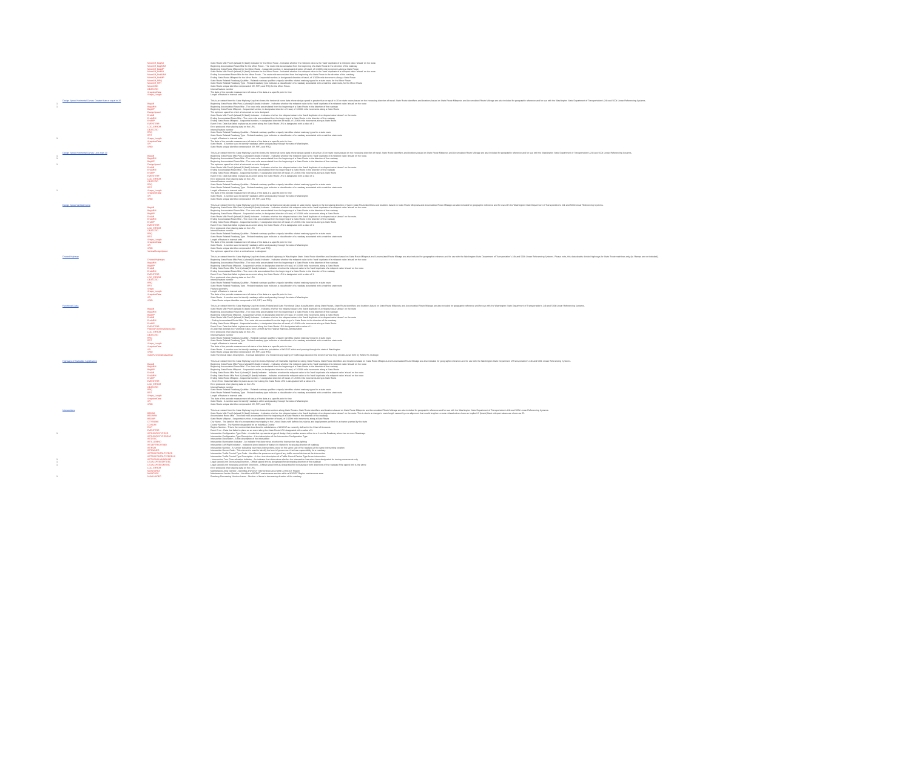| | | MinorSR_BegAB | State Route Mile Post A (ahead) B (back) Indicator for the Minor Route - Indicates whether the milepost value is the 'back' duplicate of a milepost value 'ahead' on the route. |
| | | MinorSR_BegARM | Beginning Accumulated Route Mile for the Minor Route - The route mile accumulated from the beginning of a State Route in the direction of the roadway |
| | | MinorSR_BegMP | Beginning State Route Milepost for the Minor Route - Sequential number, in designated direction of travel, of 1/100th mile increments along a State Route |
| | | MinorSR_EndAB | State Route Mile Post A (ahead) B (back) Indicator for the Minor Route - Indicates whether the milepost value is the 'back' duplicate of a milepost value 'ahead' on the route. |
| | | MinorSR_EndARM | Ending Accumulated Route Mile for the Minor Route - The route mile accumulated from the beginning of a State Route in the direction of the roadway |
| | | MinorSR_EndMP | Ending State Route Milepost for the Minor Route - Sequential number, in designated direction of travel, of 1/100th mile increments along a State Route |
| | | MinorSR_RRQ | State Route Related Roadway Qualifier - Related roadway qualifier uniquely identifies related roadway types for a state route, for the Minor Route |
| | | MinorSR_RRT | State Route Related Roadway Type - Related roadway type indicates a classification of a roadway associated with a mainline state route, for the Minor Route |
| | | MinorSRID | State Route unique identifier composed of SR, RRT, and RRQ for the Minor Route. |
| | | OBJECTID | Internal feature number |
| | | SnapshotDate | The date of the periodic measurement of status of the data at a specific point in time |
| | | Shape_Length | Length of feature in internal units |
| | Design Speed Horizontal Curves Greater than or equal to 20 | | This is an extract from the State Highway Log that shows the horizontal curve data where design speed is greater than or equal to 20 on state routes based on the increasing direction of travel. State Route identifiers and locations based on State Route Mileposts and Accumulated Route Mileage are also included for geographic reference and for use with the Washington State Department of Transportation's 24k and 500k Linear Referencing Systems. |
| 1 | | BegAB | Beginning State Route Mile Post A (ahead) B (back) Indicator - Indicates whether the milepost value is the 'back' duplicate of a milepost value 'ahead' on the route |
| 1 | | BegARM | Beginning Accumulated Route Mile - The route mile accumulated from the beginning of a State Route in the direction of the roadway |
| | | BegMP | Beginning State Route Milepost - Sequential number, in designated direction of travel, of 1/100th mile increments along a State Route |
| | | DesignSpeed | The optimum speed for which a horizontal curve is designed. |
| | | EndAB | State Route Mile Post A (ahead) B (back) Indicator - Indicates whether the milepost value is the 'back' duplicate of a milepost value 'ahead' on the route. |
| | | EndARM | Ending Accumulated Route Mile - The route mile accumulated from the beginning of a State Route in the direction of the roadway |
| | | EndMP | Ending State Route Milepost - Sequential number, in designated direction of travel, of 1/100th mile increments along a State Route |
| | | EVENTERR | Event Error. Data that failed to place as an event along the State Route LRS is designated with a value of 1. |
| | | LOC_ERROR | Error produced when placing data on the LRS. |
| | | OBJECTID | Internal feature number |
| | | RRQ | State Route Related Roadway Qualifier - Related roadway qualifier uniquely identifies related roadway types for a state route |
| | | RRT | State Route Related Roadway Type - Related roadway type indicates a classification of a roadway associated with a mainline state route |
| 1 | | Shape_Length | Length of feature in internal units. |
| | | SnapshotDate | The date of the periodic measurement of status of the data at a specific point in time. |
| | | SR | State Route - A number used to identify roadways within and passing through the state of Washington. |
| | | SRID | State Route unique identifier composed of SR, RRT, and RRQ. |
| | Design Speed Horizontal Curves Less than 20 | | This is an extract from the State Highway Log that shows the horizontal curve data where design speed is less than 20 on state routes based on the increasing direction of travel. State Route identifiers and locations based on State Route Mileposts and Accumulated Route Mileage are also included for geographic reference and for use with the Washington State Department of Transportation's 24k and 500k Linear Referencing Systems. |
| 1 | | BegAB | Beginning State Route Mile Post A (ahead) B (back) Indicator - Indicates whether the milepost value is the 'back' duplicate of a milepost value 'ahead' on the route. |
| 1 | | BegARM | Beginning Accumulated Route Mile - The route mile accumulated from the beginning of a State Route in the direction of the roadway |
| | | BegMP | Beginning Accumulated Route Mile - The route mile accumulated from the beginning of a State Route in the direction of the roadway |
| 1 | | DesignSpeed | The optimum speed for which a horizontal curve is designed |
| | | EndAB | State Route Mile Post A (ahead) B (back) Indicator - Indicates whether the milepost value is the 'back' duplicate of a milepost value 'ahead' on the route. |
| | | EndARM | Ending Accumulated Route Mile - The route mile accumulated from the beginning of a State Route in the direction of the roadway |
| | | EndMP | Ending State Route Milepost - Sequential number, in designated direction of travel, of 1/100th mile increments along a State Route |
| | | EVENTERR | Event Error. Data that failed to place as an event along the State Route LRS is designated with a value of 1. |
| | | LOC_ERROR | Error produced when placing data on the LRS |
| | | OBJECTID | Internal feature number |
| | | RRQ | State Route Related Roadway Qualifier - Related roadway qualifier uniquely identifies related roadway types for a state route |
| | | RRT | State Route Related Roadway Type - Related roadway type indicates a classification of a roadway associated with a mainline state route |
| 1 | | Shape_Length | Length of feature in internal units. |
| | | SnapshotDate | The date of the periodic measurement of status of the data at a specific point in time |
| | | SR | State Route - A number used to identify roadways within and passing through the state of Washington |
| | | SRID | State Route unique identifier composed of SR, RRT, and RRQ. |
| | Design Speed Vertical Curve | | This is an extract from the State Highway Log that shows the vertical curve design speed on state routes based on the increasing direction of travel. State Route identifiers and locations based on State Route Mileposts and Accumulated Route Mileage are also included for geographic reference and for use with the Washington State Department of Transportation's 24k and 500k Linear Referencing Systems. |
| | | BegAB | Beginning State Route Mile Post A (ahead) B (back) Indicator - Indicates whether the milepost value is the 'back' duplicate of a milepost value 'ahead' on the route |
| | | BegARM | Beginning Accumulated Route Mile - The route mile accumulated from the beginning of a State Route in the direction of the roadway |
| | | BegMP | Beginning State Route Milepost - Sequential number, in designated direction of travel, of 1/100th mile increments along a State Route |
| | | EndAB | State Route Mile Post A (ahead) B (back) Indicator - Indicates whether the milepost value is the 'back' duplicate of a milepost value 'ahead' on the route. |
| | | EndARM | Ending Accumulated Route Mile - The route mile accumulated from the beginning of a State Route in the direction of the roadway |
| | | EndMP | Ending State Route Milepost - Sequential number, in designated direction of travel, of 1/100th mile increments along a State Route |
| | | EVENTERR | Event Error. Data that failed to place as an event along the State Route LRS is designated with a value of 1 |
| | | LOC_ERROR | Error produced when placing data on the LRS |
| | | OBJECTID | Internal feature number |
| | | RRQ | State Route Related Roadway Qualifier - Related roadway qualifier uniquely identifies related roadway types for a state route. |
| | | RRT | State Route Related Roadway Type - Related roadway type indicates a classification of a roadway associated with a mainline state route |
| | | Shape_Length | Length of feature in internal units |
| | | SnapshotDate | The date of the periodic measurement of status of the data at a specific point in time |
| | | SR | State Route - A number used to identify roadways within and passing through the state of Washington |
| | | SRID | State Route unique identifier composed of SR, RRT, and RRQ |
| | | VerticalDesignSpeed | The optimum speed for which a vertical curve is designed |
| | Divided Highway | | This is an extract from the State Highway Log that shows divided highways in Washington State. State Route identifiers and locations based on State Route Mileposts and Accumulated Route Mileage are also included for geographic reference and for use with the Washington State Department of Transportation's 24k and 500k Linear Referencing Systems. Please note, this data depicts divided highways for State Route mainlines only (ie. Ramps are not included). |
| | | Divided Highways | Beginning State Route Mile Post A (ahead) B (back) Indicator - Indicates whether the milepost value is the 'back' duplicate of a milepost value 'ahead' on the route |
| | | BegARM | Beginning Accumulated Route Mile - The route mile accumulated from the beginning of a State Route in the direction of the roadway. |
| | | BegMP | Beginning State Route Milepost - Sequential number, in designated direction of travel, of 1/100th mile increments along a State Route |
| | | EndAB | Ending State Route Mile Post A (ahead) B (back) Indicator - Indicates whether the milepost value is the 'back' duplicate of a milepost value 'ahead' on the route |
| | | EndARM | Ending Accumulated Route Mile - The route mile accumulated from the beginning of a State Route in the direction of the roadway |
| | | EVENTERR | Event Error. Data that failed to place as an event along the State Route LRS is designated with a value of 1. |
| | | LOC_ERROR | Error produced when placing data on the LRS |
| | | OBJECTID | Internal feature number |
| | | RRQ | State Route Related Roadway Qualifier - Related roadway qualifier uniquely identifies related roadway types for a state route |
| | | RRT | State Route Related Roadway Type - Related roadway type indicates a classification of a roadway associated with a mainline state route |
| | | Shape | Feature geometry. |
| | | Shape_Length | Length of feature in internal units |
| | | SnapshotDate | The date of the periodic measurement of status of the data at a specific point in time. |
| | | SR | State Route - A number used to identify roadways within and passing through the state of Washington |
| | | SRID | - State Route unique identifier composed of SR, RRT, and RRQ. |
| | Functional Class | | This is an extract from the State Highway Log that shows Federal and State Functional Class classifications along State Routes. State Route identifiers and locations based on State Route Mileposts and Accumulated Route Mileage are also included for geographic reference and for use with the Washington State Department of Transportation's 24k and 500k Linear Referencing Systems. |
| | | BegAB | State Route Mile Post A (ahead) B (back) Indicator - Indicates whether the milepost value is the 'back' duplicate of a milepost value 'ahead' on the route |
| | | BegARM | Beginning Accumulated Route Mile - The route mile accumulated from the beginning of a State Route in the direction of the roadway |
| | | BegMP | Beginning State Route Milepost - Sequential number, in designated direction of travel, of 1/100th mile increments along a State Route |
| | | EndAB | State Route Mile Post A (ahead) B (back) Indicator - Indicates whether the milepost value is the 'back' duplicate of a milepost value 'ahead' on the route |
| | | EndARM | - Ending Accumulated Route Mile - The route mile accumulated from the beginning of a State Route in the direction of the roadway |
| | | EndMP | Ending State Route Milepost - Sequential number, in designated direction of travel, of 1/100th mile increments along a State Route. |
| | | EVENTERR | Event Error. Data that failed to place as an event along the State Route LRS designated with a value of 1. |
| | | FederalFunctionalClassCode | A Code that denotes the Functional Class Type set forth by the Federal Highway Administration |
| | | LOC_ERROR | Error produced when placing data on the LRS |
| | | OBJECTID | Internal feature number |
| | | RRQ | State Route Related Roadway Qualifier - Related roadway qualifier uniquely identifies related roadway types for a state route. |
| | | RRT | State Route Related Roadway Type - Related roadway type indicates a classification of a roadway associated with a mainline state route |
| | | Shape_Length | Length of feature in internal units |
| | | SnapshotDate | The date of the periodic measurement of status of the data at a specific point in time |
| | | SR | State Route - A number used to identify roadways under the jurisdiction of WSDOT within and passing through the state of Washington |
| | | SRID | State Route unique identifier composed of SR, RRT, and RRQ. |
| | | StateFunctionalClassDesc | State Functional Class Description - A textual description of a hierarchical grouping of Trafficways based on the level of service they provide as set forth by WSDOT's Strategic |
| | Highways of Statewide Significance | | This is an extract from the State Highway Log that shows Highways of Statewide Significance along State Routes. State Route identifiers and locations based on State Route Mileposts and Accumulated Route Mileage are also included for geographic reference and for use with the Washington State Department of Transportation's 24k and 500k Linear Referencing Systems. |
| | | BegAB | Beginning State Route Mile Post A (ahead) B (back) Indicator - Indicates whether the milepost value is the 'back' duplicate of a milepost value 'ahead' on the route |
| | | BegARM | Beginning Accumulated Route Mile - The route mile accumulated from the beginning of a State Route in the direction of the roadway |
| | | BegMP | Beginning State Route Milepost - Sequential number, in designated direction of travel, of 1/100th mile increments along a State Route |
| | | EndAB | Ending State Route Mile Post A (ahead) B (back) Indicator - Indicates whether the milepost value is the 'back' duplicate of a milepost value 'ahead' on the route |
| | | EndARM | Ending State Route Mile Post A (ahead) B (back) Indicator - Indicates whether the milepost value is the 'back' duplicate of a milepost value 'ahead' on the route |
| | | EndMP | Ending State Route Milepost - Sequential number, in designated direction of travel, of 1/100th mile increments along a State Route |
| | | EVENTERR | - Event Error. Data that failed to place as an event along the State Route LRS is designated with a value of 1. |
| | | LOC_ERROR | Error produced when placing data on the LRS |
| | | OBJECTID | Internal feature number |
| | | RRQ | State Route Related Roadway Qualifier - Related roadway qualifier uniquely identifies related roadway types for a state route. |
| | | RRT | State Route Related Roadway Type - Related roadway type indicates a classification of a roadway associated with a mainline state route |
| | | Shape_Length | Length of feature in internal units |
| | | SnapshotDate | The date of the periodic measurement of status of the data at a specific point in time |
| | | SR | State Route - A number used to identify roadways within and passing through the state of Washington |
| | | SRID | State Route unique identifier composed of SR, RRT, and RRQ. |
| | Intersections | | This is an extract from the State Highway Log that shows intersections along State Routes. State Route identifiers and locations based on State Route Mileposts and Accumulated Route Mileage are also included for geographic reference and for use with the Washington State Department of Transportation's 24k and 500k Linear Referencing Systems. |
| | | BEGAB | State Route Mile Post A (ahead) B (back) Indicator - Indicates whether the milepost value is the 'back' duplicate of a milepost value 'ahead' on the route. This is due to a change in route length caused by a re-alignment that would lengthen a route. Ahead values have an implied 'A' (blank) Back milepost values are shown as 'B'. |
| | | BEGARM | Accumulated Route Mile - The route mile accumulated from the beginning of a State Route in the direction of the roadway. |
| | | BEGMP | State Route Milepost - Sequential number, in designated direction of travel, of 1/100th mile increments along a State Route |
| | | CITYNAME | City Name - The label or title of a incorporated municipality in the United States with definite boundaries and legal powers set forth in a charter granted by the state |
| | | COINUM | County Number - The Number designated for an individual County |
| | | DIST | Region Number - This is the number that describes the subdivisions of WSDOT as currently defined in the Chart of Accounts |
| | | EVENTERR | Event Error - Data that failed to place as an event along the State Route LRS designated with a value of 1. |
| 1 | | INTCONFIGTYPECD | Intersection Configuration Type Code - A code that represents a type of design that provides access either to or from the Roadway where two or more Roadways |
| | | INTCONFIGTYPEDESC | Intersection Configuration Type Description - A text description of the Intersection Configuration Type |
| | | INTDESC | Intersection Description - A text description of the intersection |
| | | INTILLUMIND | Intersection Illumination Indicator - An indicator that determines whether the Intersection has lighting |
| | | INTLEFTRIGHTIND | Intersection Left Right Indicator - Indicators show location of feature in relation to increasing direction of roadway. |
| | | INTNUM | Intersection Number - A number indicating how many intersections occur on the same side of the roadway at the same intersecting location |
| | | INTOWNER | Intersection Owner Code - This element is used to identify the level of government that has responsibility for a roadway. |
| | | INTTRAFCNTRLTYPECD | Intersection Traffic Control Type Code - Identifies the presence and type of any traffic control devices at the intersection |
| | | INTTRAFCNTRLTYPEDESC | Intersection Traffic Control Type Description - A short text description of a Traffic Control Device Type for an intersection |
| 1 | | INTTURNCHANNELIND | - Intersection Turn Channelization Indicator - An indicator that determines whether the intersection has a turn lane designated for turning movements only |
| 1 | | LEGALSPEEDDRTDEC | Legal Speed Limit Decreasing Direction - Official speed limit as designated for decreasing direction of the roadway |
| 1 | | LEGALSPEEDLMTINC | Legal Speed Limit Increasing and Both Directions - Official speed limit as designated for increasing or both directions of the roadway if the speed limit is the same |
| | | LOC_ERROR | Error produced when placing data on the LRS. |
| | | MAINTAREA | Maintenance Area Number - Identifies a WSDOT maintenance area within a WSDOT Region |
| | | MAINTSEC | Maintenance Section Number - Identifies a WSDOT maintenance section within a WSDOT Region maintenance area |
| 1 | | NUMLNSDEC | Roadway Decreasing Number Lanes - Number of lanes in decreasing direction of the roadway |